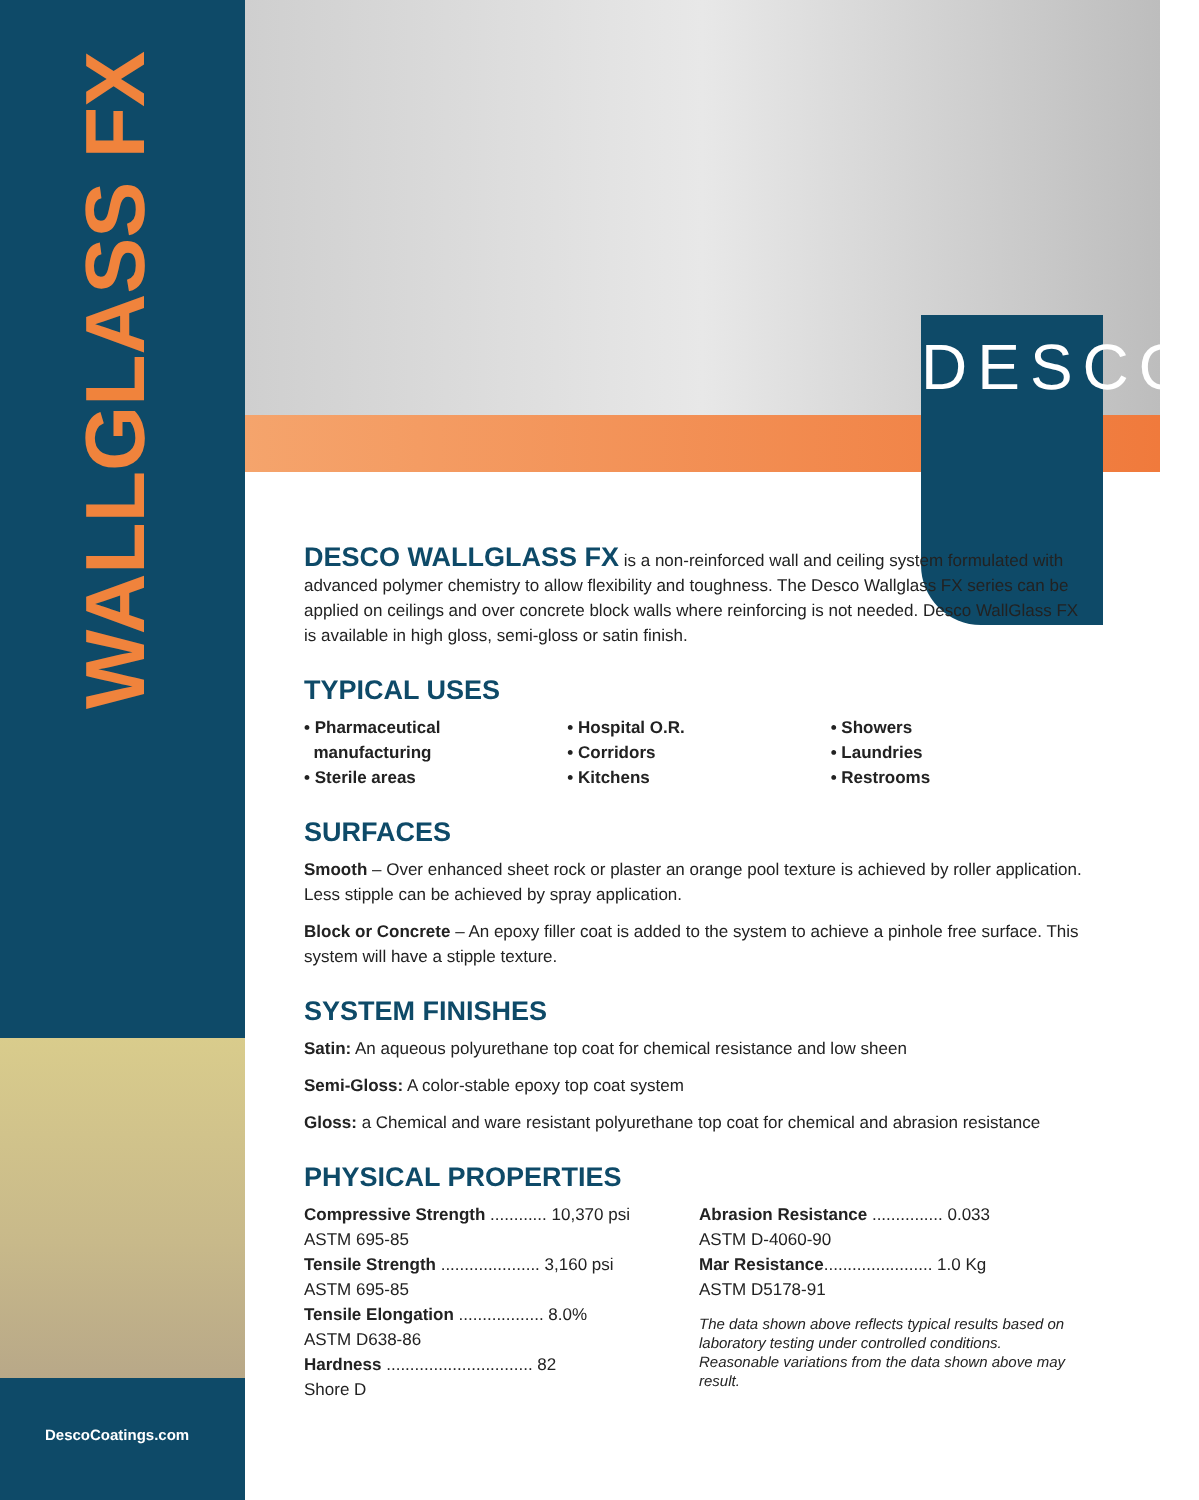WALLGLASS FX
DESCO
DescoCoatings.com
DESCO WALLGLASS FX is a non-reinforced wall and ceiling system formulated with advanced polymer chemistry to allow flexibility and toughness. The Desco Wallglass FX series can be applied on ceilings and over concrete block walls where reinforcing is not needed. Desco WallGlass FX is available in high gloss, semi-gloss or satin finish.
TYPICAL USES
• Pharmaceutical
manufacturing
• Sterile areas
• Hospital O.R.
• Corridors
• Kitchens
• Showers
• Laundries
• Restrooms
SURFACES
Smooth – Over enhanced sheet rock or plaster an orange pool texture is achieved by roller application. Less stipple can be achieved by spray application.
Block or Concrete – An epoxy filler coat is added to the system to achieve a pinhole free surface. This system will have a stipple texture.
SYSTEM FINISHES
Satin: An aqueous polyurethane top coat for chemical resistance and low sheen
Semi-Gloss: A color-stable epoxy top coat system
Gloss: a Chemical and ware resistant polyurethane top coat for chemical and abrasion resistance
PHYSICAL PROPERTIES
| Compressive Strength ............ 10,370 psi |
| ASTM 695-85 |
| Tensile Strength ..................... 3,160 psi |
| ASTM 695-85 |
| Tensile Elongation .................. 8.0% |
| ASTM D638-86 |
| Hardness ............................... 82 |
| Shore D |
| Abrasion Resistance ............... 0.033 |
| ASTM D-4060-90 |
| Mar Resistance ....................... 1.0 Kg |
| ASTM D5178-91 |
The data shown above reflects typical results based on laboratory testing under controlled conditions. Reasonable variations from the data shown above may result.